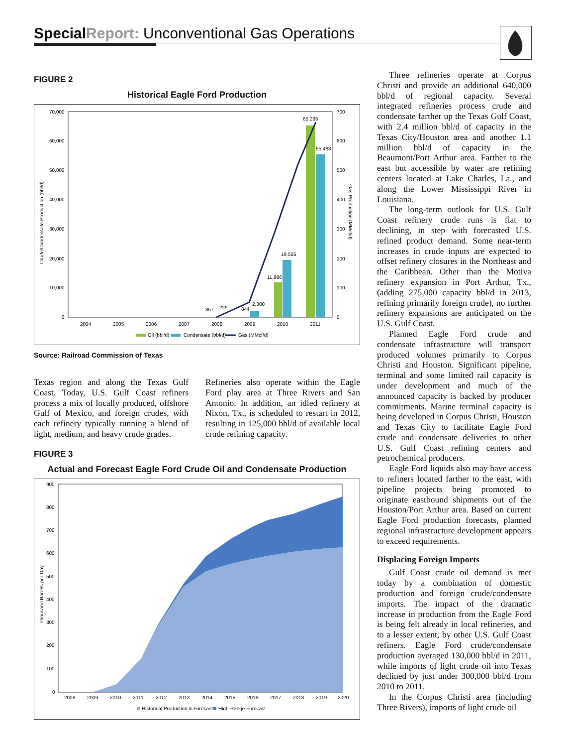Special Report: Unconventional Gas Operations
FIGURE 2
Historical Eagle Ford Production
70,000
60,000
50,000
40,000
30,000
20,000
10,000
0
700
600
500
400
300
200
100
0
Crude/Condensate Production (bbl/d)
Gas Production (MMcf/d)
2004
2005
2006
2007
2008
2009
2010
2011
65,295
55,488
19,555
11,986
2,300
844
229
357
Oil (bbl/d)
Condensate (bbl/d)
Gas (MMcf/d)
Source: Railroad Commission of Texas
Texas region and along the Texas Gulf Coast. Today, U.S. Gulf Coast refiners process a mix of locally produced, offshore Gulf of Mexico, and foreign crudes, with each refinery typically running a blend of light, medium, and heavy crude grades.
Refineries also operate within the Eagle Ford play area at Three Rivers and San Antonio. In addition, an idled refinery at Nixon, Tx., is scheduled to restart in 2012, resulting in 125,000 bbl/d of available local crude refining capacity.
FIGURE 3
Actual and Forecast Eagle Ford Crude Oil and Condensate Production
900
800
700
600
500
400
300
200
100
0
Thousand Barrels per Day
2008
2009
2010
2011
2012
2013
2014
2015
2016
2017
2018
2019
2020
Historical Production & Forecast
High-Range Forecast
Three refineries operate at Corpus Christi and provide an additional 640,000 bbl/d of regional capacity. Several integrated refineries process crude and condensate farther up the Texas Gulf Coast, with 2.4 million bbl/d of capacity in the Texas City/Houston area and another 1.1 million bbl/d of capacity in the Beaumont/Port Arthur area. Farther to the east but accessible by water are refining centers located at Lake Charles, La., and along the Lower Mississippi River in Louisiana.
The long-term outlook for U.S. Gulf Coast refinery crude runs is flat to declining, in step with forecasted U.S. refined product demand. Some near-term increases in crude inputs are expected to offset refinery closures in the Northeast and the Caribbean. Other than the Motiva refinery expansion in Port Arthur, Tx., (adding 275,000 capacity bbl/d in 2013, refining primarily foreign crude), no further refinery expansions are anticipated on the U.S. Gulf Coast.
Planned Eagle Ford crude and condensate infrastructure will transport produced volumes primarily to Corpus Christi and Houston. Significant pipeline, terminal and some limited rail capacity is under development and much of the announced capacity is backed by producer commitments. Marine terminal capacity is being developed in Corpus Christi, Houston and Texas City to facilitate Eagle Ford crude and condensate deliveries to other U.S. Gulf Coast refining centers and petrochemical producers.
Eagle Ford liquids also may have access to refiners located farther to the east, with pipeline projects being promoted to originate eastbound shipments out of the Houston/Port Arthur area. Based on current Eagle Ford production forecasts, planned regional infrastructure development appears to exceed requirements.
Displacing Foreign Imports
Gulf Coast crude oil demand is met today by a combination of domestic production and foreign crude/condensate imports. The impact of the dramatic increase in production from the Eagle Ford is being felt already in local refineries, and to a lesser extent, by other U.S. Gulf Coast refiners. Eagle Ford crude/condensate production averaged 130,000 bbl/d in 2011, while imports of light crude oil into Texas declined by just under 300,000 bbl/d from 2010 to 2011.
In the Corpus Christi area (including Three Rivers), imports of light crude oil